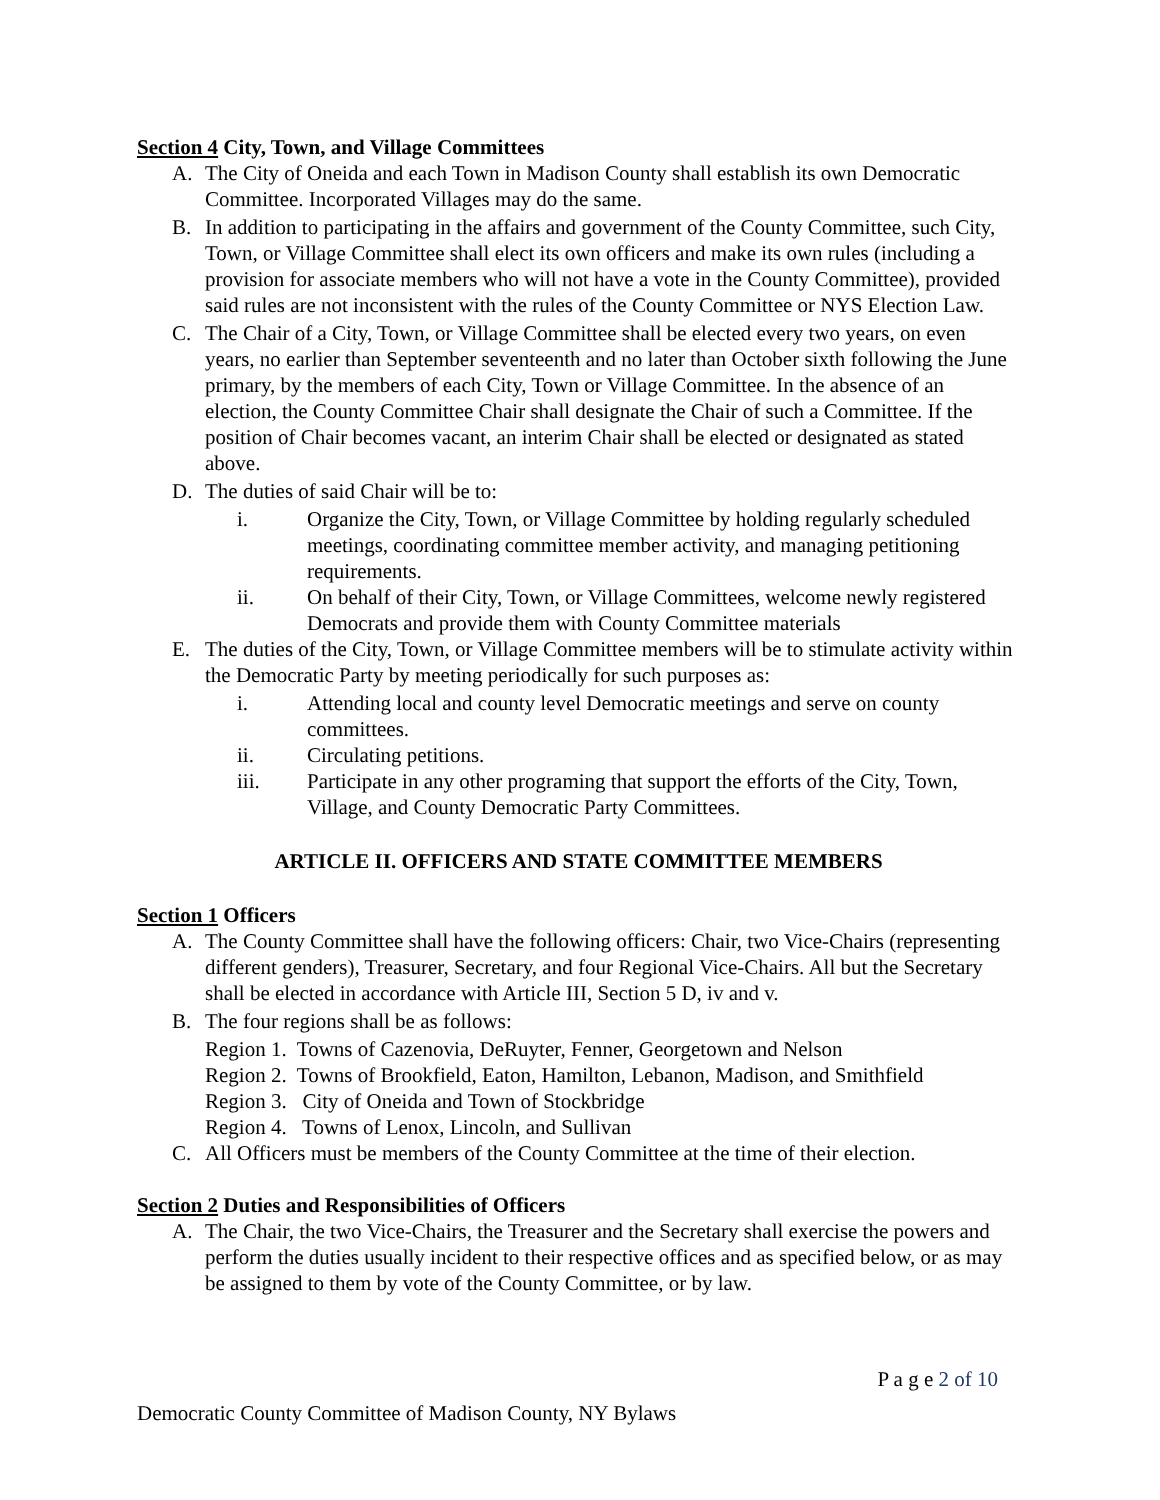Section 4 City, Town, and Village Committees
A. The City of Oneida and each Town in Madison County shall establish its own Democratic Committee. Incorporated Villages may do the same.
B. In addition to participating in the affairs and government of the County Committee, such City, Town, or Village Committee shall elect its own officers and make its own rules (including a provision for associate members who will not have a vote in the County Committee), provided said rules are not inconsistent with the rules of the County Committee or NYS Election Law.
C. The Chair of a City, Town, or Village Committee shall be elected every two years, on even years, no earlier than September seventeenth and no later than October sixth following the June primary, by the members of each City, Town or Village Committee. In the absence of an election, the County Committee Chair shall designate the Chair of such a Committee. If the position of Chair becomes vacant, an interim Chair shall be elected or designated as stated above.
D. The duties of said Chair will be to:
i. Organize the City, Town, or Village Committee by holding regularly scheduled meetings, coordinating committee member activity, and managing petitioning requirements.
ii. On behalf of their City, Town, or Village Committees, welcome newly registered Democrats and provide them with County Committee materials
E. The duties of the City, Town, or Village Committee members will be to stimulate activity within the Democratic Party by meeting periodically for such purposes as:
i. Attending local and county level Democratic meetings and serve on county committees.
ii. Circulating petitions.
iii. Participate in any other programing that support the efforts of the City, Town, Village, and County Democratic Party Committees.
ARTICLE II. OFFICERS AND STATE COMMITTEE MEMBERS
Section 1 Officers
A. The County Committee shall have the following officers: Chair, two Vice-Chairs (representing different genders), Treasurer, Secretary, and four Regional Vice-Chairs. All but the Secretary shall be elected in accordance with Article III, Section 5 D, iv and v.
B. The four regions shall be as follows:
Region 1. Towns of Cazenovia, DeRuyter, Fenner, Georgetown and Nelson
Region 2. Towns of Brookfield, Eaton, Hamilton, Lebanon, Madison, and Smithfield
Region 3. City of Oneida and Town of Stockbridge
Region 4. Towns of Lenox, Lincoln, and Sullivan
C. All Officers must be members of the County Committee at the time of their election.
Section 2 Duties and Responsibilities of Officers
A. The Chair, the two Vice-Chairs, the Treasurer and the Secretary shall exercise the powers and perform the duties usually incident to their respective offices and as specified below, or as may be assigned to them by vote of the County Committee, or by law.
P a g e 2 of 10
Democratic County Committee of Madison County, NY Bylaws